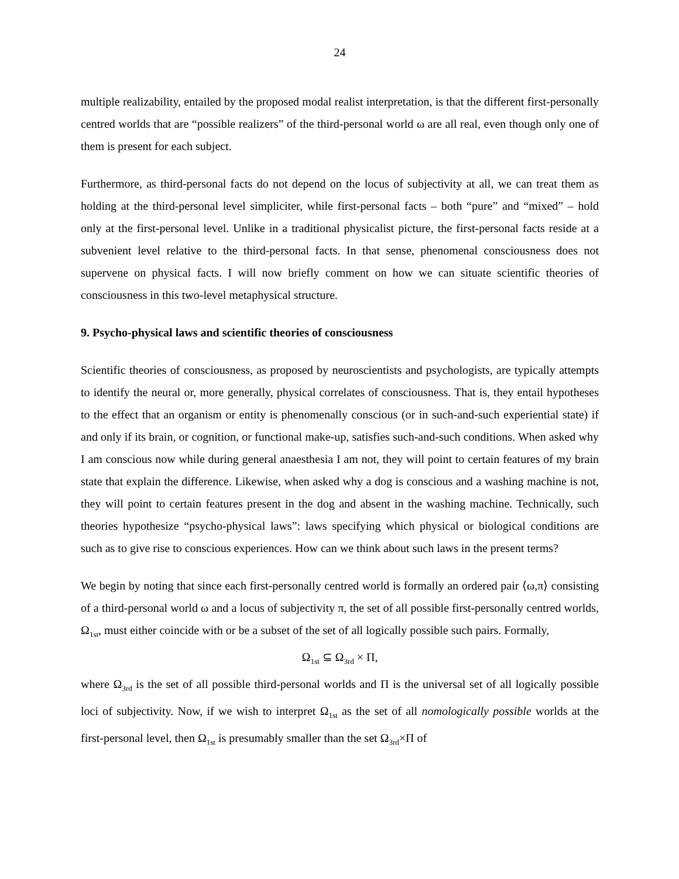24
multiple realizability, entailed by the proposed modal realist interpretation, is that the different first-personally centred worlds that are “possible realizers” of the third-personal world ω are all real, even though only one of them is present for each subject.
Furthermore, as third-personal facts do not depend on the locus of subjectivity at all, we can treat them as holding at the third-personal level simpliciter, while first-personal facts – both “pure” and “mixed” – hold only at the first-personal level. Unlike in a traditional physicalist picture, the first-personal facts reside at a subvenient level relative to the third-personal facts. In that sense, phenomenal consciousness does not supervene on physical facts. I will now briefly comment on how we can situate scientific theories of consciousness in this two-level metaphysical structure.
9. Psycho-physical laws and scientific theories of consciousness
Scientific theories of consciousness, as proposed by neuroscientists and psychologists, are typically attempts to identify the neural or, more generally, physical correlates of consciousness. That is, they entail hypotheses to the effect that an organism or entity is phenomenally conscious (or in such-and-such experiential state) if and only if its brain, or cognition, or functional make-up, satisfies such-and-such conditions. When asked why I am conscious now while during general anaesthesia I am not, they will point to certain features of my brain state that explain the difference. Likewise, when asked why a dog is conscious and a washing machine is not, they will point to certain features present in the dog and absent in the washing machine. Technically, such theories hypothesize “psycho-physical laws”: laws specifying which physical or biological conditions are such as to give rise to conscious experiences. How can we think about such laws in the present terms?
We begin by noting that since each first-personally centred world is formally an ordered pair ⟨ω,π⟩ consisting of a third-personal world ω and a locus of subjectivity π, the set of all possible first-personally centred worlds, Ω<sub>1st</sub>, must either coincide with or be a subset of the set of all logically possible such pairs. Formally,
Ω<sub>1st</sub> ⊆ Ω<sub>3rd</sub> × Π,
where Ω<sub>3rd</sub> is the set of all possible third-personal worlds and Π is the universal set of all logically possible loci of subjectivity. Now, if we wish to interpret Ω<sub>1st</sub> as the set of all nomologically possible worlds at the first-personal level, then Ω<sub>1st</sub> is presumably smaller than the set Ω<sub>3rd</sub>×Π of